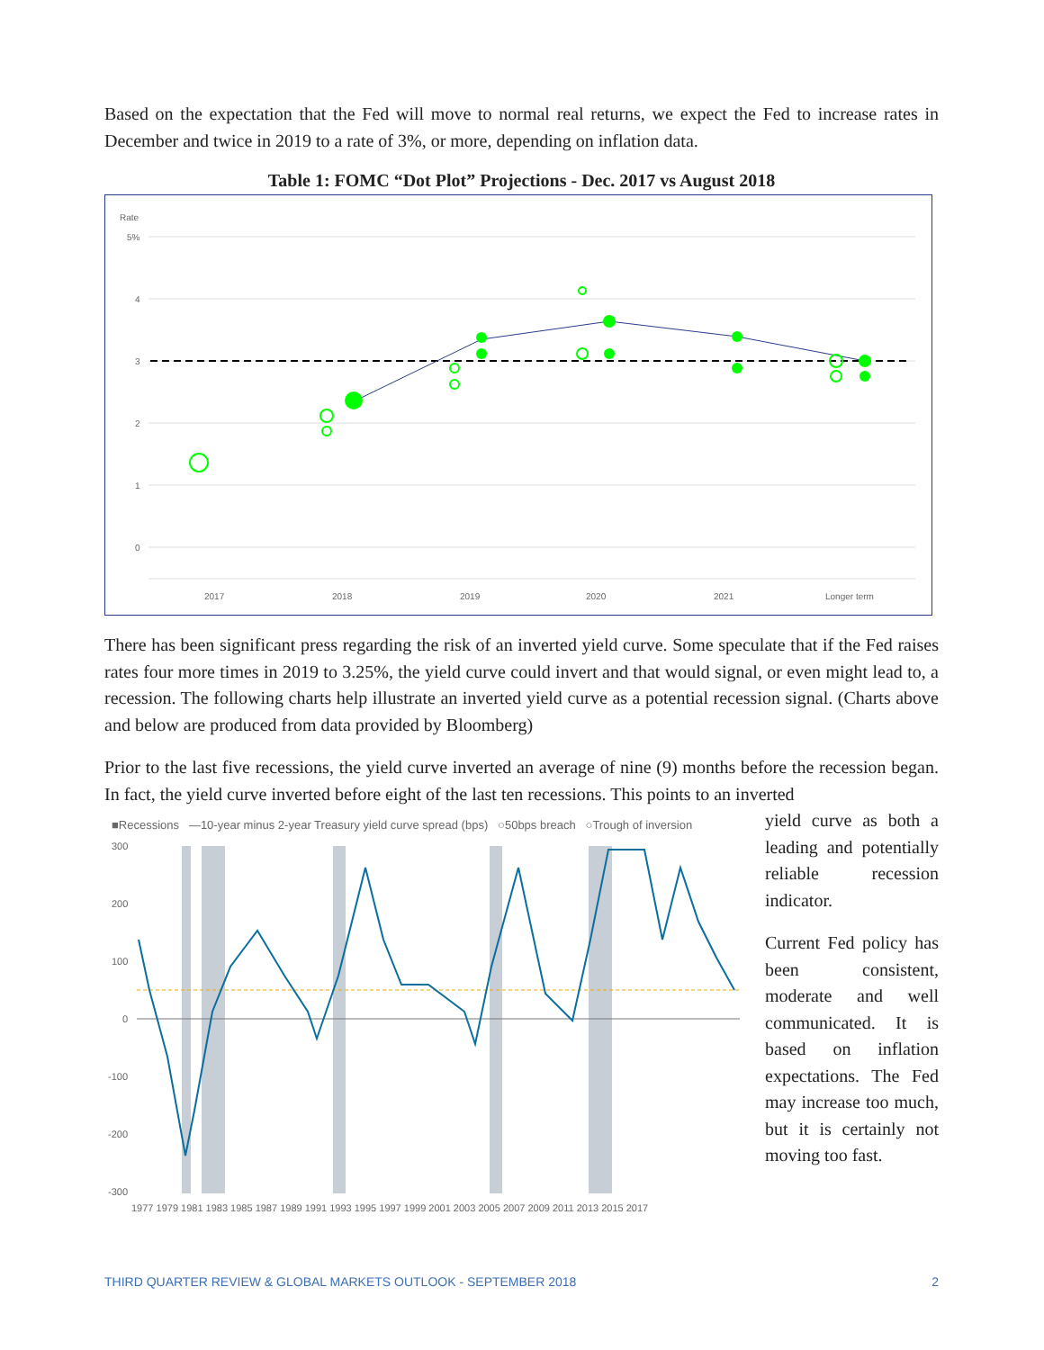Based on the expectation that the Fed will move to normal real returns, we expect the Fed to increase rates in December and twice in 2019 to a rate of 3%, or more, depending on inflation data.
Table 1: FOMC “Dot Plot” Projections - Dec. 2017 vs August 2018
Rate
5%
4
3
2
1
0
2017
2018
2019
2020
2021
Longer term
There has been significant press regarding the risk of an inverted yield curve. Some speculate that if the Fed raises rates four more times in 2019 to 3.25%, the yield curve could invert and that would signal, or even might lead to, a recession. The following charts help illustrate an inverted yield curve as a potential recession signal. (Charts above and below are produced from data provided by Bloomberg)
Prior to the last five recessions, the yield curve inverted an average of nine (9) months before the recession began. In fact, the yield curve inverted before eight of the last ten recessions. This points to an inverted
■Recessions —10-year minus 2-year Treasury yield curve spread (bps) ○50bps breach ○Trough of inversion
300
200
100
0
-100
-200
-300
1977 1979 1981 1983 1985 1987 1989 1991 1993 1995 1997 1999 2001 2003 2005 2007 2009 2011 2013 2015 2017
yield curve as both a leading and potentially reliable recession indicator.
Current Fed policy has been consistent, moderate and well communicated. It is based on inflation expectations. The Fed may increase too much, but it is certainly not moving too fast.
THIRD QUARTER REVIEW & GLOBAL MARKETS OUTLOOK - SEPTEMBER 2018 2